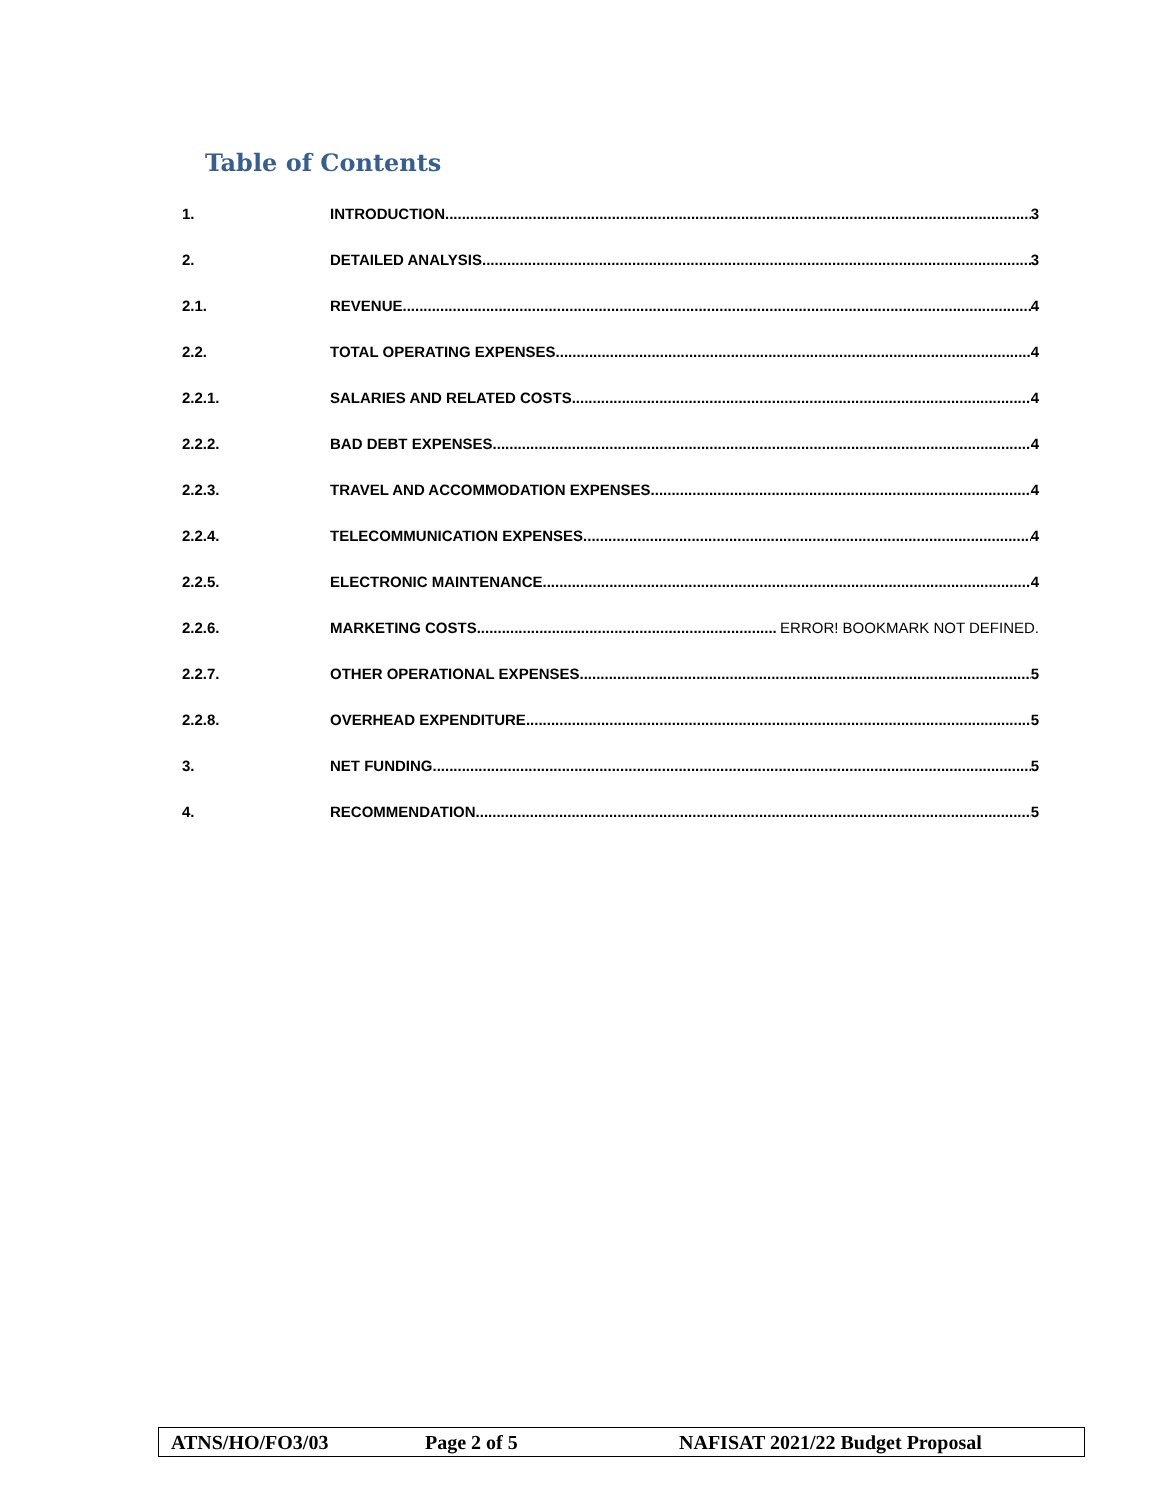Table of Contents
1. INTRODUCTION 3
2. DETAILED ANALYSIS 3
2.1. REVENUE 4
2.2. TOTAL OPERATING EXPENSES 4
2.2.1. SALARIES AND RELATED COSTS 4
2.2.2. BAD DEBT EXPENSES 4
2.2.3. TRAVEL AND ACCOMMODATION EXPENSES 4
2.2.4. TELECOMMUNICATION EXPENSES 4
2.2.5. ELECTRONIC MAINTENANCE 4
2.2.6. MARKETING COSTS ERROR! BOOKMARK NOT DEFINED.
2.2.7. OTHER OPERATIONAL EXPENSES 5
2.2.8. OVERHEAD EXPENDITURE 5
3. NET FUNDING 5
4. RECOMMENDATION 5
ATNS/HO/FO3/03 Page 2 of 5 NAFISAT 2021/22 Budget Proposal